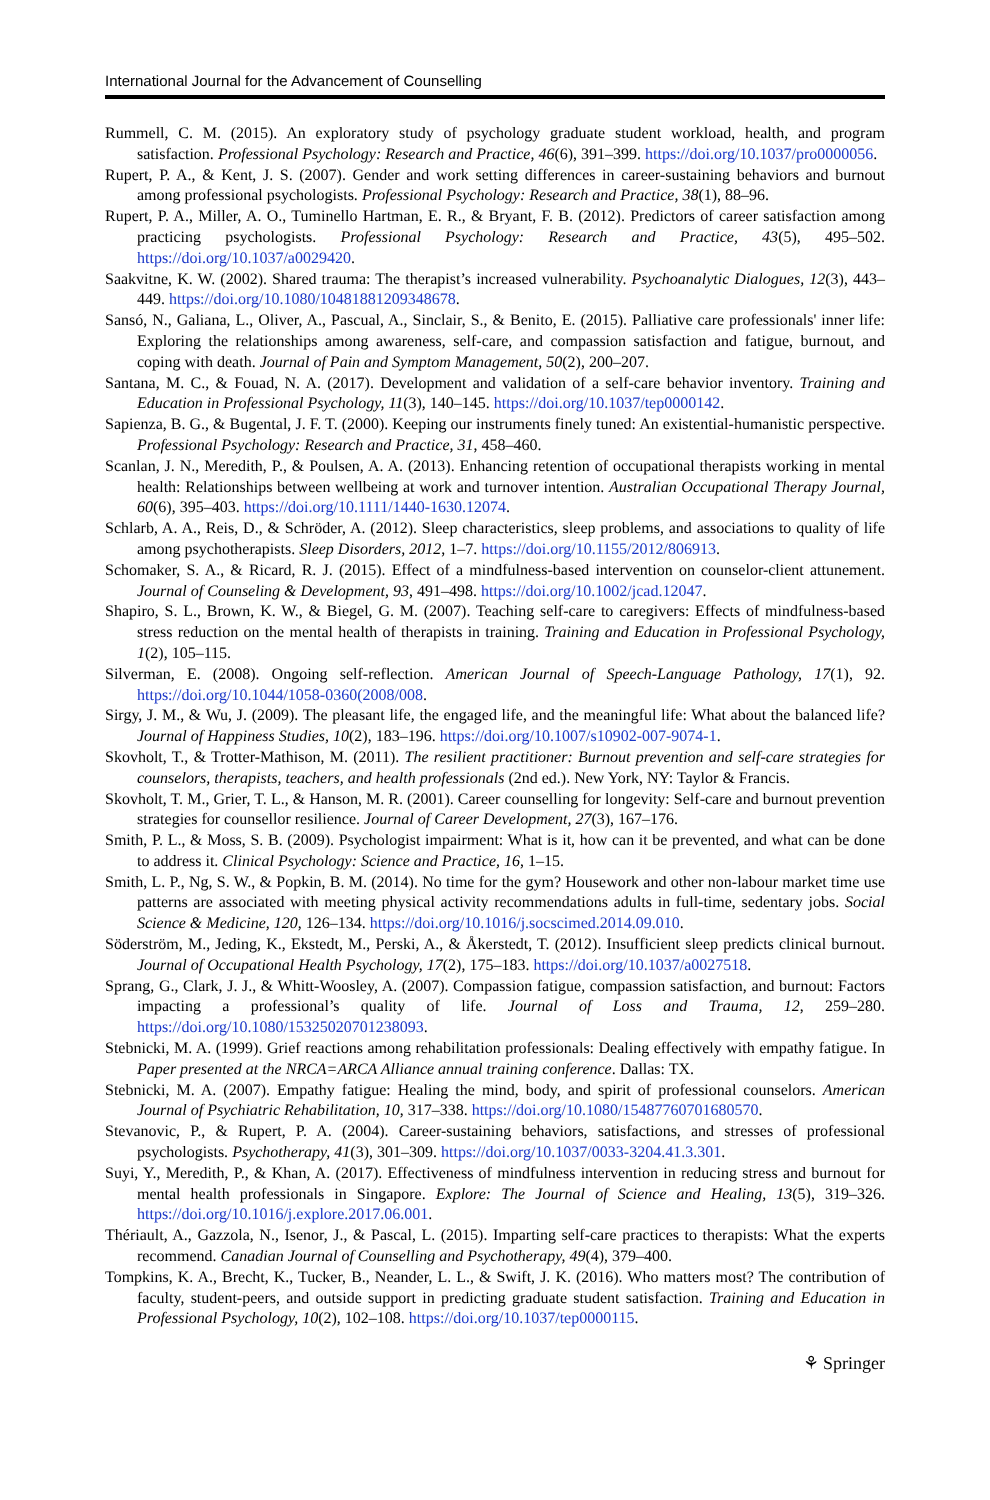International Journal for the Advancement of Counselling
Rummell, C. M. (2015). An exploratory study of psychology graduate student workload, health, and program satisfaction. Professional Psychology: Research and Practice, 46(6), 391–399. https://doi.org/10.1037/pro0000056.
Rupert, P. A., & Kent, J. S. (2007). Gender and work setting differences in career-sustaining behaviors and burnout among professional psychologists. Professional Psychology: Research and Practice, 38(1), 88–96.
Rupert, P. A., Miller, A. O., Tuminello Hartman, E. R., & Bryant, F. B. (2012). Predictors of career satisfaction among practicing psychologists. Professional Psychology: Research and Practice, 43(5), 495–502. https://doi.org/10.1037/a0029420.
Saakvitne, K. W. (2002). Shared trauma: The therapist’s increased vulnerability. Psychoanalytic Dialogues, 12(3), 443–449. https://doi.org/10.1080/10481881209348678.
Sansó, N., Galiana, L., Oliver, A., Pascual, A., Sinclair, S., & Benito, E. (2015). Palliative care professionals' inner life: Exploring the relationships among awareness, self-care, and compassion satisfaction and fatigue, burnout, and coping with death. Journal of Pain and Symptom Management, 50(2), 200–207.
Santana, M. C., & Fouad, N. A. (2017). Development and validation of a self-care behavior inventory. Training and Education in Professional Psychology, 11(3), 140–145. https://doi.org/10.1037/tep0000142.
Sapienza, B. G., & Bugental, J. F. T. (2000). Keeping our instruments finely tuned: An existential-humanistic perspective. Professional Psychology: Research and Practice, 31, 458–460.
Scanlan, J. N., Meredith, P., & Poulsen, A. A. (2013). Enhancing retention of occupational therapists working in mental health: Relationships between wellbeing at work and turnover intention. Australian Occupational Therapy Journal, 60(6), 395–403. https://doi.org/10.1111/1440-1630.12074.
Schlarb, A. A., Reis, D., & Schröder, A. (2012). Sleep characteristics, sleep problems, and associations to quality of life among psychotherapists. Sleep Disorders, 2012, 1–7. https://doi.org/10.1155/2012/806913.
Schomaker, S. A., & Ricard, R. J. (2015). Effect of a mindfulness-based intervention on counselor-client attunement. Journal of Counseling & Development, 93, 491–498. https://doi.org/10.1002/jcad.12047.
Shapiro, S. L., Brown, K. W., & Biegel, G. M. (2007). Teaching self-care to caregivers: Effects of mindfulness-based stress reduction on the mental health of therapists in training. Training and Education in Professional Psychology, 1(2), 105–115.
Silverman, E. (2008). Ongoing self-reflection. American Journal of Speech-Language Pathology, 17(1), 92. https://doi.org/10.1044/1058-0360(2008/008.
Sirgy, J. M., & Wu, J. (2009). The pleasant life, the engaged life, and the meaningful life: What about the balanced life? Journal of Happiness Studies, 10(2), 183–196. https://doi.org/10.1007/s10902-007-9074-1.
Skovholt, T., & Trotter-Mathison, M. (2011). The resilient practitioner: Burnout prevention and self-care strategies for counselors, therapists, teachers, and health professionals (2nd ed.). New York, NY: Taylor & Francis.
Skovholt, T. M., Grier, T. L., & Hanson, M. R. (2001). Career counselling for longevity: Self-care and burnout prevention strategies for counsellor resilience. Journal of Career Development, 27(3), 167–176.
Smith, P. L., & Moss, S. B. (2009). Psychologist impairment: What is it, how can it be prevented, and what can be done to address it. Clinical Psychology: Science and Practice, 16, 1–15.
Smith, L. P., Ng, S. W., & Popkin, B. M. (2014). No time for the gym? Housework and other non-labour market time use patterns are associated with meeting physical activity recommendations adults in full-time, sedentary jobs. Social Science & Medicine, 120, 126–134. https://doi.org/10.1016/j.socscimed.2014.09.010.
Söderström, M., Jeding, K., Ekstedt, M., Perski, A., & Åkerstedt, T. (2012). Insufficient sleep predicts clinical burnout. Journal of Occupational Health Psychology, 17(2), 175–183. https://doi.org/10.1037/a0027518.
Sprang, G., Clark, J. J., & Whitt-Woosley, A. (2007). Compassion fatigue, compassion satisfaction, and burnout: Factors impacting a professional’s quality of life. Journal of Loss and Trauma, 12, 259–280. https://doi.org/10.1080/15325020701238093.
Stebnicki, M. A. (1999). Grief reactions among rehabilitation professionals: Dealing effectively with empathy fatigue. In Paper presented at the NRCA=ARCA Alliance annual training conference. Dallas: TX.
Stebnicki, M. A. (2007). Empathy fatigue: Healing the mind, body, and spirit of professional counselors. American Journal of Psychiatric Rehabilitation, 10, 317–338. https://doi.org/10.1080/15487760701680570.
Stevanovic, P., & Rupert, P. A. (2004). Career-sustaining behaviors, satisfactions, and stresses of professional psychologists. Psychotherapy, 41(3), 301–309. https://doi.org/10.1037/0033-3204.41.3.301.
Suyi, Y., Meredith, P., & Khan, A. (2017). Effectiveness of mindfulness intervention in reducing stress and burnout for mental health professionals in Singapore. Explore: The Journal of Science and Healing, 13(5), 319–326. https://doi.org/10.1016/j.explore.2017.06.001.
Thériault, A., Gazzola, N., Isenor, J., & Pascal, L. (2015). Imparting self-care practices to therapists: What the experts recommend. Canadian Journal of Counselling and Psychotherapy, 49(4), 379–400.
Tompkins, K. A., Brecht, K., Tucker, B., Neander, L. L., & Swift, J. K. (2016). Who matters most? The contribution of faculty, student-peers, and outside support in predicting graduate student satisfaction. Training and Education in Professional Psychology, 10(2), 102–108. https://doi.org/10.1037/tep0000115.
⚘ Springer